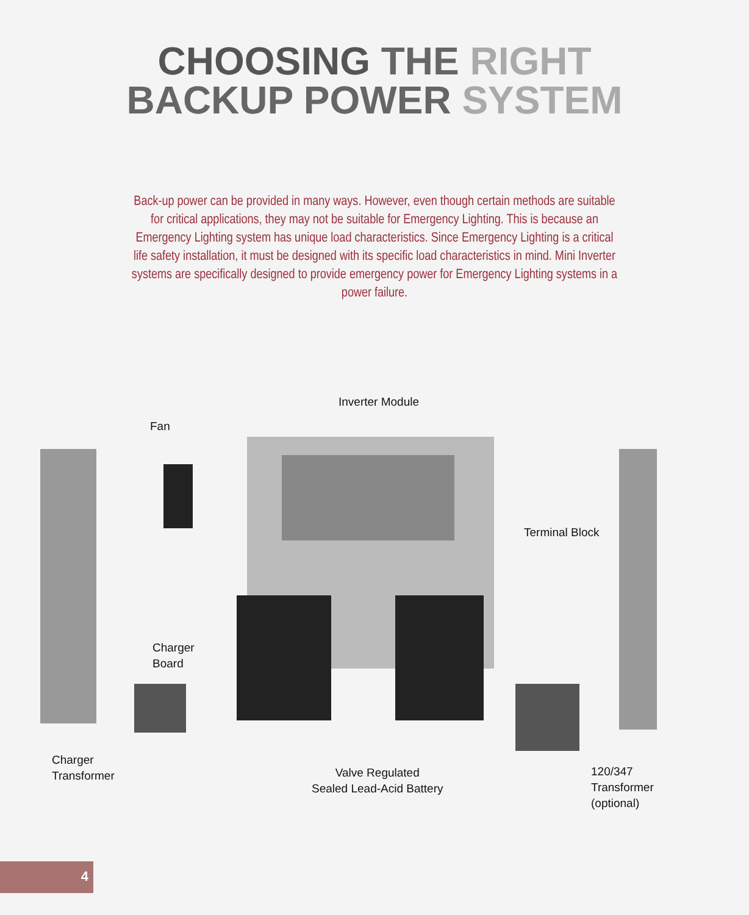CHOOSING THE RIGHT
BACKUP POWER SYSTEM
Back-up power can be provided in many ways. However, even though certain methods are suitable for critical applications, they may not be suitable for Emergency Lighting. This is because an Emergency Lighting system has unique load characteristics. Since Emergency Lighting is a critical life safety installation, it must be designed with its specific load characteristics in mind. Mini Inverter systems are specifically designed to provide emergency power for Emergency Lighting systems in a power failure.
Inverter Module
Fan
Terminal Block
Charger
Board
Charger
Transformer
Valve Regulated
Sealed Lead-Acid Battery
120/347
Transformer
(optional)
4